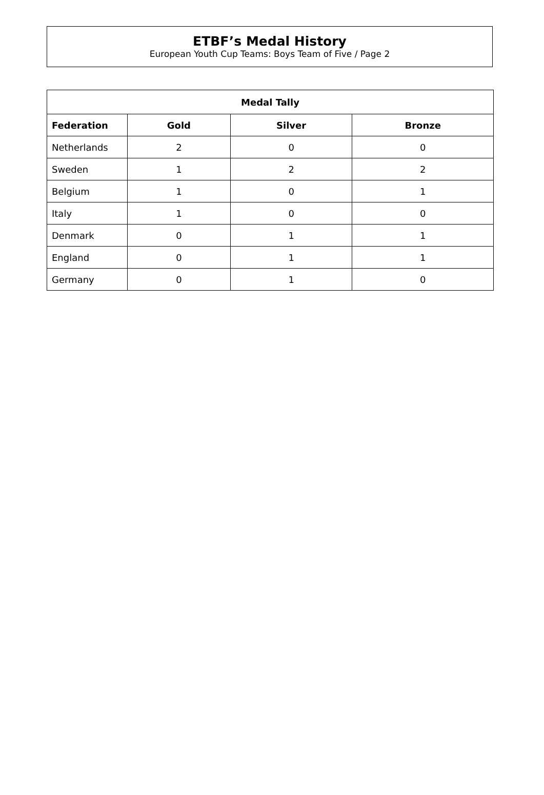ETBF’s Medal History
European Youth Cup Teams: Boys Team of Five / Page 2
| Medal Tally | | | |
| --- | --- | --- | --- |
| Federation | Gold | Silver | Bronze |
| Netherlands | 2 | 0 | 0 |
| Sweden | 1 | 2 | 2 |
| Belgium | 1 | 0 | 1 |
| Italy | 1 | 0 | 0 |
| Denmark | 0 | 1 | 1 |
| England | 0 | 1 | 1 |
| Germany | 0 | 1 | 0 |